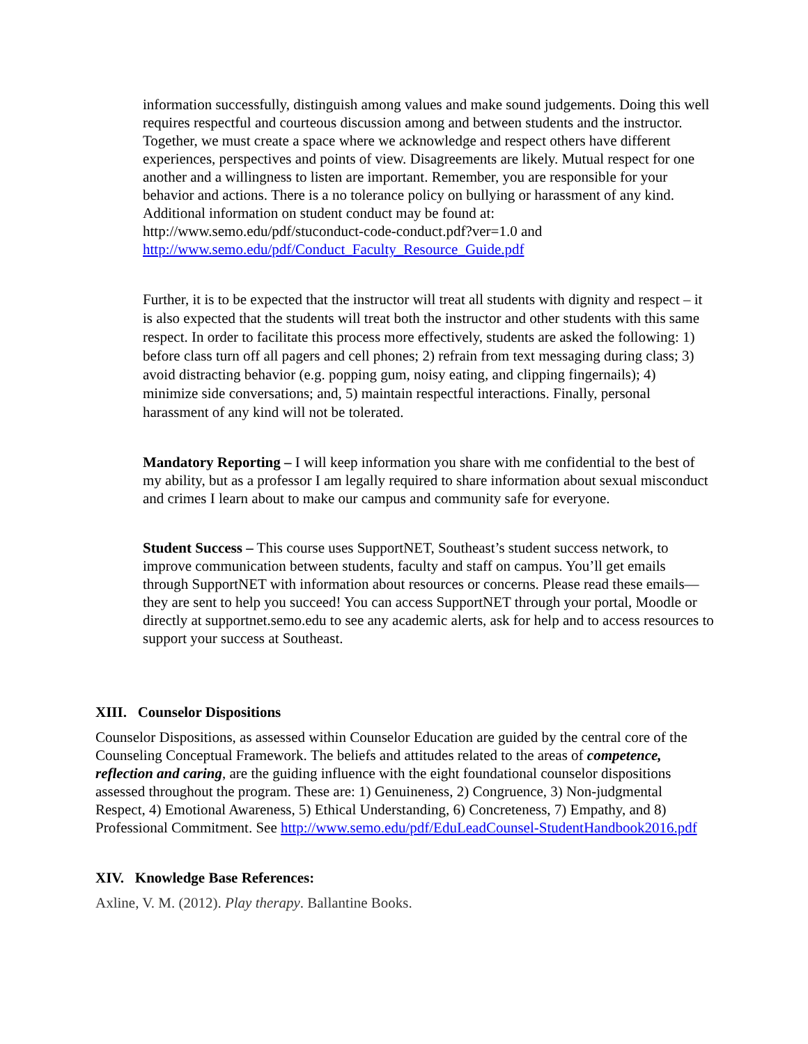information successfully, distinguish among values and make sound judgements. Doing this well requires respectful and courteous discussion among and between students and the instructor. Together, we must create a space where we acknowledge and respect others have different experiences, perspectives and points of view. Disagreements are likely. Mutual respect for one another and a willingness to listen are important. Remember, you are responsible for your behavior and actions. There is a no tolerance policy on bullying or harassment of any kind. Additional information on student conduct may be found at: http://www.semo.edu/pdf/stuconduct-code-conduct.pdf?ver=1.0 and http://www.semo.edu/pdf/Conduct_Faculty_Resource_Guide.pdf
Further, it is to be expected that the instructor will treat all students with dignity and respect – it is also expected that the students will treat both the instructor and other students with this same respect. In order to facilitate this process more effectively, students are asked the following: 1) before class turn off all pagers and cell phones; 2) refrain from text messaging during class; 3) avoid distracting behavior (e.g. popping gum, noisy eating, and clipping fingernails); 4) minimize side conversations; and, 5) maintain respectful interactions. Finally, personal harassment of any kind will not be tolerated.
Mandatory Reporting – I will keep information you share with me confidential to the best of my ability, but as a professor I am legally required to share information about sexual misconduct and crimes I learn about to make our campus and community safe for everyone.
Student Success – This course uses SupportNET, Southeast’s student success network, to improve communication between students, faculty and staff on campus. You’ll get emails through SupportNET with information about resources or concerns. Please read these emails—they are sent to help you succeed! You can access SupportNET through your portal, Moodle or directly at supportnet.semo.edu to see any academic alerts, ask for help and to access resources to support your success at Southeast.
XIII. Counselor Dispositions
Counselor Dispositions, as assessed within Counselor Education are guided by the central core of the Counseling Conceptual Framework. The beliefs and attitudes related to the areas of competence, reflection and caring, are the guiding influence with the eight foundational counselor dispositions assessed throughout the program. These are: 1) Genuineness, 2) Congruence, 3) Non-judgmental Respect, 4) Emotional Awareness, 5) Ethical Understanding, 6) Concreteness, 7) Empathy, and 8) Professional Commitment. See http://www.semo.edu/pdf/EduLeadCounsel-StudentHandbook2016.pdf
XIV. Knowledge Base References:
Axline, V. M. (2012). Play therapy. Ballantine Books.